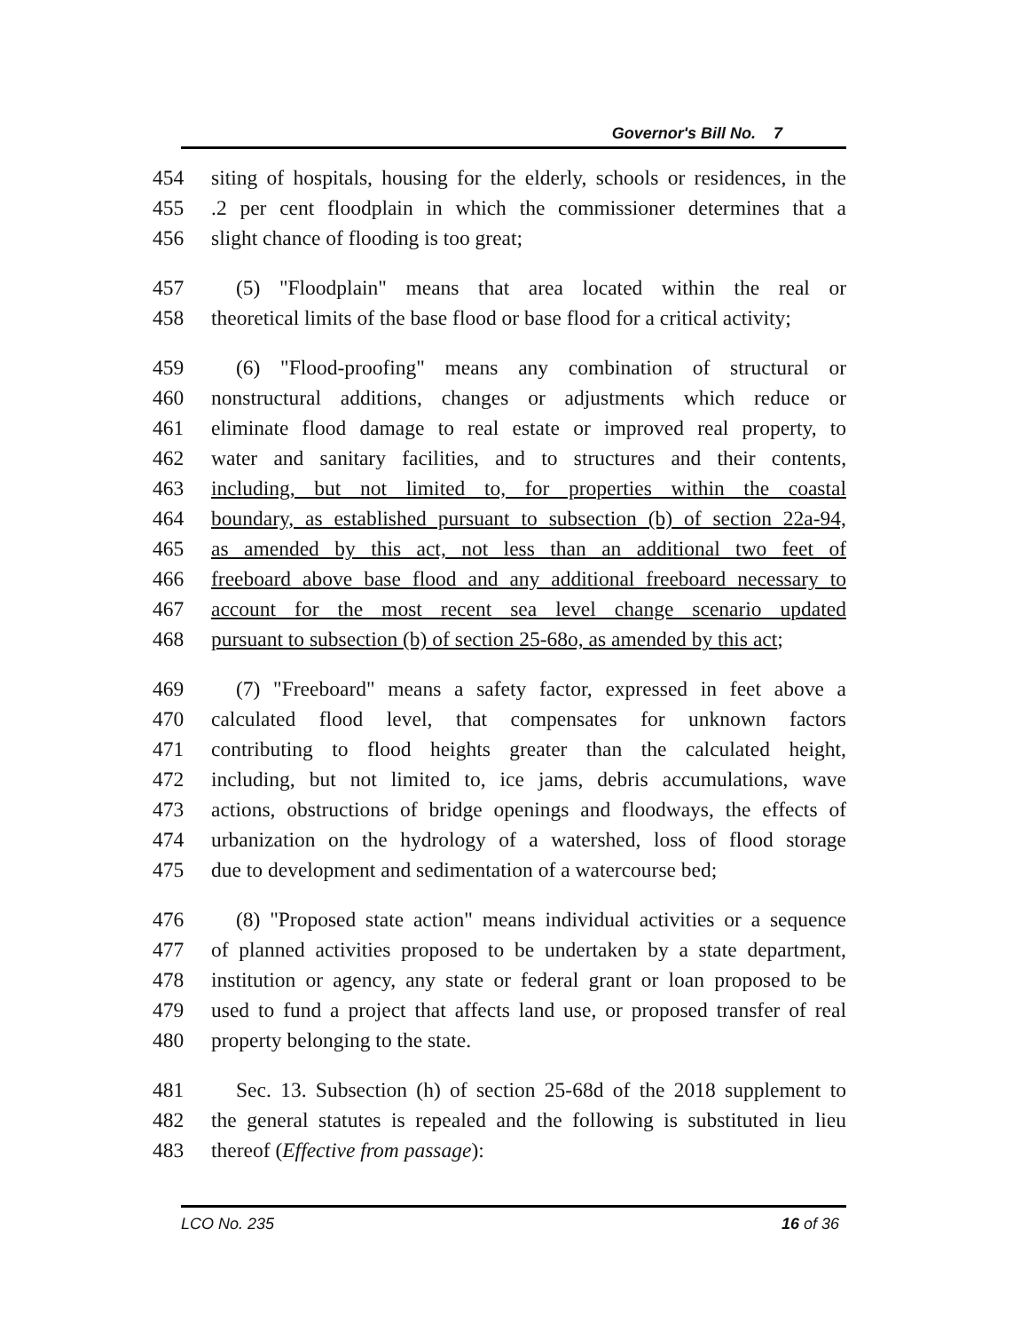Governor's Bill No. 7
454 siting of hospitals, housing for the elderly, schools or residences, in the
455.2 per cent floodplain in which the commissioner determines that a
456 slight chance of flooding is too great;
457 (5) "Floodplain" means that area located within the real or
458 theoretical limits of the base flood or base flood for a critical activity;
459 (6) "Flood-proofing" means any combination of structural or
460 nonstructural additions, changes or adjustments which reduce or
461 eliminate flood damage to real estate or improved real property, to
462 water and sanitary facilities, and to structures and their contents,
463 including, but not limited to, for properties within the coastal
464 boundary, as established pursuant to subsection (b) of section 22a-94,
465 as amended by this act, not less than an additional two feet of
466 freeboard above base flood and any additional freeboard necessary to
467 account for the most recent sea level change scenario updated
468 pursuant to subsection (b) of section 25-68o, as amended by this act;
469 (7) "Freeboard" means a safety factor, expressed in feet above a
470 calculated flood level, that compensates for unknown factors
471 contributing to flood heights greater than the calculated height,
472 including, but not limited to, ice jams, debris accumulations, wave
473 actions, obstructions of bridge openings and floodways, the effects of
474 urbanization on the hydrology of a watershed, loss of flood storage
475 due to development and sedimentation of a watercourse bed;
476 (8) "Proposed state action" means individual activities or a sequence
477 of planned activities proposed to be undertaken by a state department,
478 institution or agency, any state or federal grant or loan proposed to be
479 used to fund a project that affects land use, or proposed transfer of real
480 property belonging to the state.
481 Sec. 13. Subsection (h) of section 25-68d of the 2018 supplement to
482 the general statutes is repealed and the following is substituted in lieu
483 thereof (Effective from passage):
LCO No. 235 16 of 36